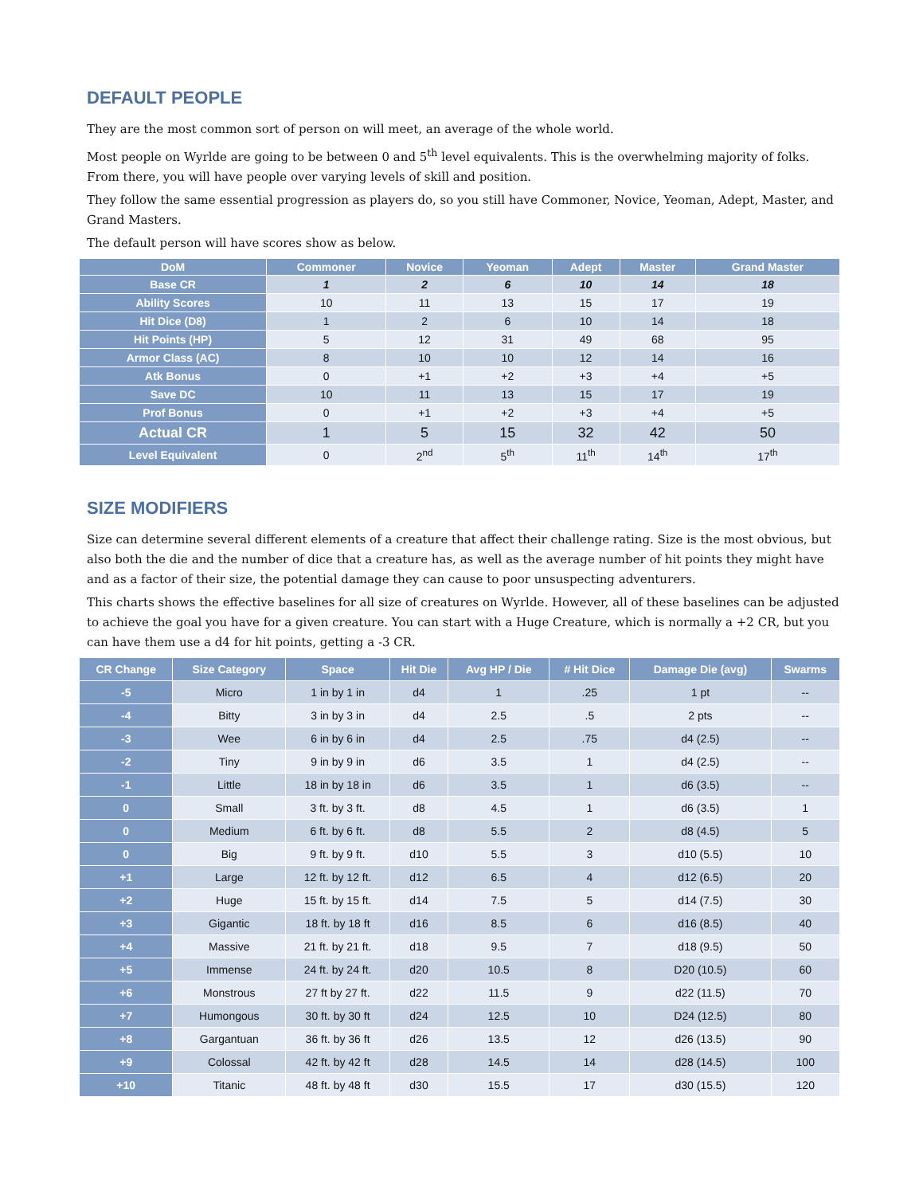DEFAULT PEOPLE
They are the most common sort of person on will meet, an average of the whole world.
Most people on Wyrlde are going to be between 0 and 5<sup>th</sup> level equivalents. This is the overwhelming majority of folks. From there, you will have people over varying levels of skill and position.
They follow the same essential progression as players do, so you still have Commoner, Novice, Yeoman, Adept, Master, and Grand Masters.
The default person will have scores show as below.
| DoM | Commoner | Novice | Yeoman | Adept | Master | Grand Master |
| --- | --- | --- | --- | --- | --- | --- |
| Base CR | 1 | 2 | 6 | 10 | 14 | 18 |
| Ability Scores | 10 | 11 | 13 | 15 | 17 | 19 |
| Hit Dice (D8) | 1 | 2 | 6 | 10 | 14 | 18 |
| Hit Points (HP) | 5 | 12 | 31 | 49 | 68 | 95 |
| Armor Class (AC) | 8 | 10 | 10 | 12 | 14 | 16 |
| Atk Bonus | 0 | +1 | +2 | +3 | +4 | +5 |
| Save DC | 10 | 11 | 13 | 15 | 17 | 19 |
| Prof Bonus | 0 | +1 | +2 | +3 | +4 | +5 |
| Actual CR | 1 | 5 | 15 | 32 | 42 | 50 |
| Level Equivalent | 0 | 2<sup>nd</sup> | 5<sup>th</sup> | 11<sup>th</sup> | 14<sup>th</sup> | 17<sup>th</sup> |
SIZE MODIFIERS
Size can determine several different elements of a creature that affect their challenge rating. Size is the most obvious, but also both the die and the number of dice that a creature has, as well as the average number of hit points they might have and as a factor of their size, the potential damage they can cause to poor unsuspecting adventurers.
This charts shows the effective baselines for all size of creatures on Wyrlde. However, all of these baselines can be adjusted to achieve the goal you have for a given creature. You can start with a Huge Creature, which is normally a +2 CR, but you can have them use a d4 for hit points, getting a -3 CR.
| CR Change | Size Category | Space | Hit Die | Avg HP / Die | # Hit Dice | Damage Die (avg) | Swarms |
| --- | --- | --- | --- | --- | --- | --- | --- |
| -5 | Micro | 1 in by 1 in | d4 | 1 | .25 | 1 pt | -- |
| -4 | Bitty | 3 in by 3 in | d4 | 2.5 | .5 | 2 pts | -- |
| -3 | Wee | 6 in by 6 in | d4 | 2.5 | .75 | d4 (2.5) | -- |
| -2 | Tiny | 9 in by 9 in | d6 | 3.5 | 1 | d4 (2.5) | -- |
| -1 | Little | 18 in by 18 in | d6 | 3.5 | 1 | d6 (3.5) | -- |
| 0 | Small | 3 ft. by 3 ft. | d8 | 4.5 | 1 | d6 (3.5) | 1 |
| 0 | Medium | 6 ft. by 6 ft. | d8 | 5.5 | 2 | d8 (4.5) | 5 |
| 0 | Big | 9 ft. by 9 ft. | d10 | 5.5 | 3 | d10 (5.5) | 10 |
| +1 | Large | 12 ft. by 12 ft. | d12 | 6.5 | 4 | d12 (6.5) | 20 |
| +2 | Huge | 15 ft. by 15 ft. | d14 | 7.5 | 5 | d14 (7.5) | 30 |
| +3 | Gigantic | 18 ft. by 18 ft | d16 | 8.5 | 6 | d16 (8.5) | 40 |
| +4 | Massive | 21 ft. by 21 ft. | d18 | 9.5 | 7 | d18 (9.5) | 50 |
| +5 | Immense | 24 ft. by 24 ft. | d20 | 10.5 | 8 | D20 (10.5) | 60 |
| +6 | Monstrous | 27 ft by 27 ft. | d22 | 11.5 | 9 | d22 (11.5) | 70 |
| +7 | Humongous | 30 ft. by 30 ft | d24 | 12.5 | 10 | D24 (12.5) | 80 |
| +8 | Gargantuan | 36 ft. by 36 ft | d26 | 13.5 | 12 | d26 (13.5) | 90 |
| +9 | Colossal | 42 ft. by 42 ft | d28 | 14.5 | 14 | d28 (14.5) | 100 |
| +10 | Titanic | 48 ft. by 48 ft | d30 | 15.5 | 17 | d30 (15.5) | 120 |